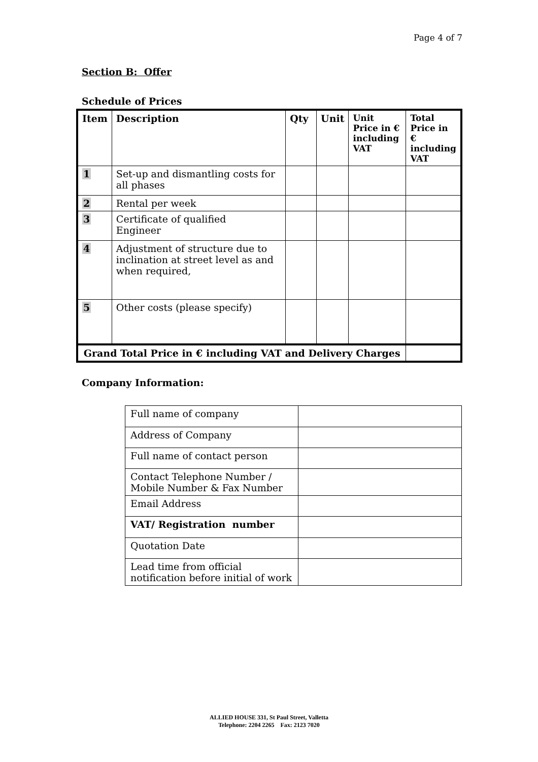Page 4 of 7
Section B: Offer
Schedule of Prices
| Item | Description | Qty | Unit | Unit Price in € including VAT | Total Price in € including VAT |
| --- | --- | --- | --- | --- | --- |
| 1 | Set-up and dismantling costs for all phases | | | | |
| 2 | Rental per week | | | | |
| 3 | Certificate of qualified Engineer | | | | |
| 4 | Adjustment of structure due to inclination at street level as and when required, | | | | |
| 5 | Other costs (please specify) | | | | |
| Grand Total Price in € including VAT and Delivery Charges | | | | | |
Company Information:
| Full name of company | |
| Address of Company | |
| Full name of contact person | |
| Contact Telephone Number / Mobile Number & Fax Number | |
| Email Address | |
| VAT/ Registration number | |
| Quotation Date | |
| Lead time from official notification before initial of work | |
ALLIED HOUSE 331, St Paul Street, Valletta
Telephone: 2204 2265 Fax: 2123 7020